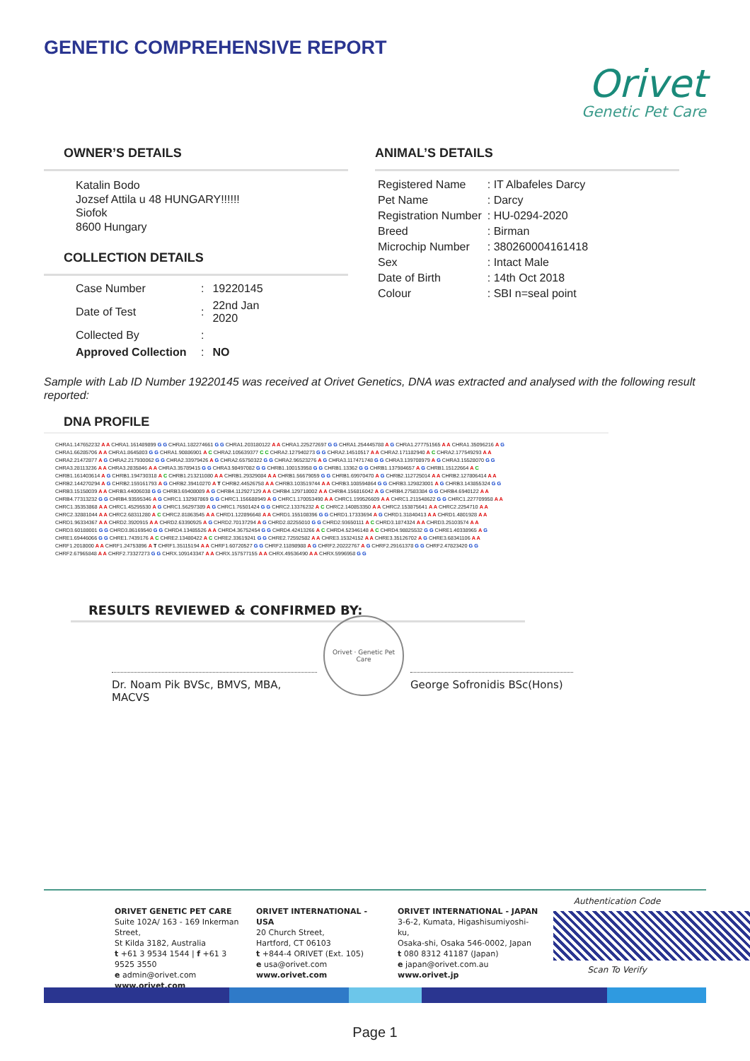GENETIC COMPREHENSIVE REPORT
Orivet
Genetic Pet Care
OWNER’S DETAILS
Katalin Bodo
Jozsef Attila u 48 HUNGARY!!!!!!
Siofok
8600 Hungary
COLLECTION DETAILS
| Case Number | : | 19220145 |
| Date of Test | : | 22nd Jan 2020 |
| Collected By | : | |
| Approved Collection | : | NO |
ANIMAL’S DETAILS
| Registered Name | : IT Albafeles Darcy |
| Pet Name | : Darcy |
| Registration Number | : HU-0294-2020 |
| Breed | : Birman |
| Microchip Number | : 380260004161418 |
| Sex | : Intact Male |
| Date of Birth | : 14th Oct 2018 |
| Colour | : SBI n=seal point |
Sample with Lab ID Number 19220145 was received at Orivet Genetics, DNA was extracted and analysed with the following result reported:
DNA PROFILE
CHRA1.147652232 A A CHRA1.161489899 G G CHRA1.182274661 G G CHRA1.203180122 A A CHRA1.225272697 G G CHRA1.254445788 A G CHRA1.277751565 A A CHRA1.35096216 A G
CHRA1.66285706 A A CHRA1.8645803 G G CHRA1.90886901 A C CHRA2.105639377 C C CHRA2.127940273 G G CHRA2.14510517 A A CHRA2.171182940 A C CHRA2.177549293 A A
CHRA2.21472877 A G CHRA2.217930062 G G CHRA2.33979426 A G CHRA2.65750322 G G CHRA2.96523276 A G CHRA3.117471748 G G CHRA3.139708979 A G CHRA3.15528070 G G
CHRA3.28113236 A A CHRA3.2835846 A A CHRA3.35789415 G G CHRA3.98497082 G G CHRB1.100153958 G G CHRB1.13362 G G CHRB1.137984657 A G CHRB1.15122664 A C
CHRB1.161403614 A G CHRB1.194730318 A C CHRB1.213211080 A A CHRB1.29329084 A A CHRB1.56679059 G G CHRB1.69970470 A G CHRB2.112725014 A A CHRB2.127806414 A A
CHRB2.144270294 A G CHRB2.159161793 A G CHRB2.39410270 A T CHRB2.44526758 A A CHRB3.103519744 A A CHRB3.108594864 G G CHRB3.129823001 A G CHRB3.143855324 G G
CHRB3.15158039 A A CHRB3.44006038 G G CHRB3.69408089 A G CHRB4.112927129 A A CHRB4.129718002 A A CHRB4.156816042 A G CHRB4.27583384 G G CHRB4.6940122 A A
CHRB4.77313232 G G CHRB4.93595346 A G CHRC1.132987869 G G CHRC1.156688949 A G CHRC1.170053490 A A CHRC1.199526609 A A CHRC1.211548622 G G CHRC1.227709958 A A
CHRC1.35353868 A A CHRC1.45295530 A G CHRC1.56297389 A G CHRC1.76501424 G G CHRC2.13376232 A C CHRC2.140853350 A A CHRC2.153875641 A A CHRC2.2254710 A A
CHRC2.32881044 A A CHRC2.68311280 A C CHRC2.81863545 A A CHRD1.122896648 A A CHRD1.155108396 G G CHRD1.17333694 A G CHRD1.31840413 A A CHRD1.4801928 A A
CHRD1.96334367 A A CHRD2.3920915 A A CHRD2.63390925 A G CHRD2.70137294 A G CHRD2.82255010 G G CHRD2.93650111 A C CHRD3.1874324 A A CHRD3.25103574 A A
CHRD3.60188001 G G CHRD3.86169540 G G CHRD4.13485526 A A CHRD4.36752454 G G CHRD4.42413266 A C CHRD4.52346148 A C CHRD4.98825532 G G CHRE1.40338965 A G
CHRE1.69446066 G G CHRE1.7439176 A C CHRE2.13480422 A C CHRE2.33619241 G G CHRE2.72592582 A A CHRE3.15324152 A A CHRE3.35126702 A G CHRE3.68341106 A A
CHRF1.2018000 A A CHRF1.24753896 A T CHRF1.35115194 A A CHRF1.60720527 G G CHRF2.11898988 A G CHRF2.20222767 A G CHRF2.29161378 G G CHRF2.47823420 G G
CHRF2.67965848 A A CHRF2.73327273 G G CHRX.109143347 A A CHRX.157577155 A A CHRX.49536490 A A CHRX.5996958 G G
RESULTS REVIEWED & CONFIRMED BY:
Dr. Noam Pik BVSc, BMVS, MBA, MACVS
Orivet · Genetic Pet Care
George Sofronidis BSc(Hons)
ORIVET GENETIC PET CARE
Suite 102A/ 163 - 169 Inkerman Street,
St Kilda 3182, Australia
t +61 3 9534 1544 | f +61 3 9525 3550
e admin@orivet.com
www.orivet.com
ORIVET INTERNATIONAL - USA
20 Church Street,
Hartford, CT 06103
t +844-4 ORIVET (Ext. 105)
e usa@orivet.com
www.orivet.com
ORIVET INTERNATIONAL - JAPAN
3-6-2, Kumata, Higashisumiyoshi-ku,
Osaka-shi, Osaka 546-0002, Japan
t 080 8312 41187 (Japan)
e japan@orivet.com.au
www.orivet.jp
Authentication Code
Scan To Verify
Page 1